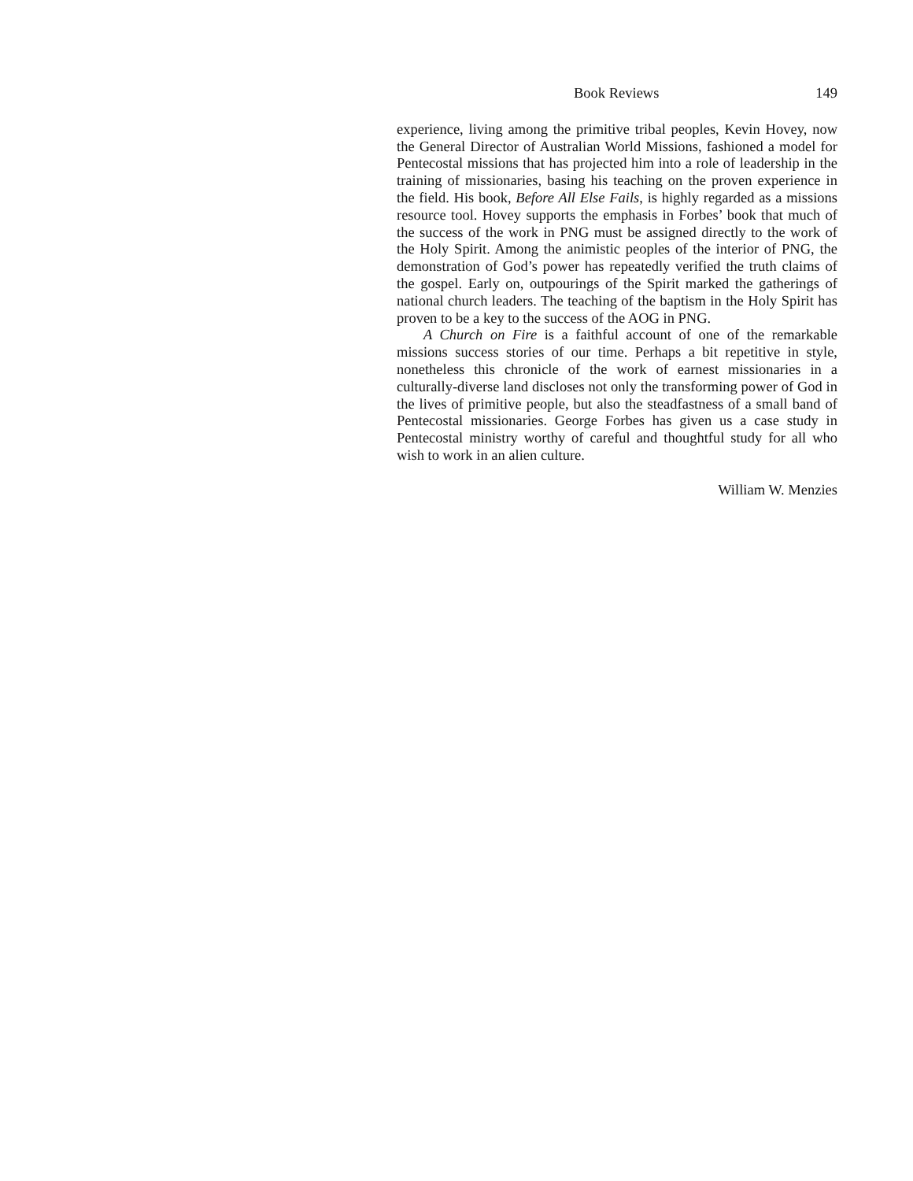Book Reviews 149
experience, living among the primitive tribal peoples, Kevin Hovey, now the General Director of Australian World Missions, fashioned a model for Pentecostal missions that has projected him into a role of leadership in the training of missionaries, basing his teaching on the proven experience in the field. His book, Before All Else Fails, is highly regarded as a missions resource tool. Hovey supports the emphasis in Forbes’ book that much of the success of the work in PNG must be assigned directly to the work of the Holy Spirit. Among the animistic peoples of the interior of PNG, the demonstration of God’s power has repeatedly verified the truth claims of the gospel. Early on, outpourings of the Spirit marked the gatherings of national church leaders. The teaching of the baptism in the Holy Spirit has proven to be a key to the success of the AOG in PNG.
A Church on Fire is a faithful account of one of the remarkable missions success stories of our time. Perhaps a bit repetitive in style, nonetheless this chronicle of the work of earnest missionaries in a culturally-diverse land discloses not only the transforming power of God in the lives of primitive people, but also the steadfastness of a small band of Pentecostal missionaries. George Forbes has given us a case study in Pentecostal ministry worthy of careful and thoughtful study for all who wish to work in an alien culture.
William W. Menzies